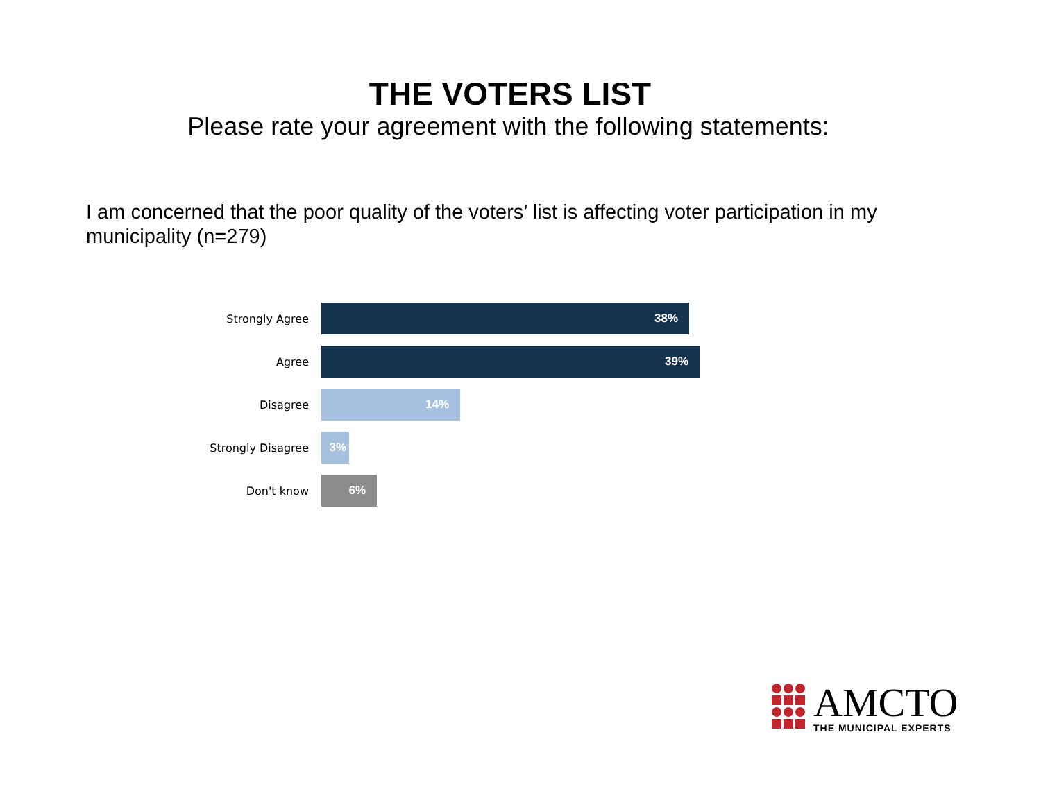THE VOTERS LIST
Please rate your agreement with the following statements:
I am concerned that the poor quality of the voters’ list is affecting voter participation in my municipality (n=279)
Strongly Agree
38%
Agree
39%
Disagree
14%
Strongly Disagree
3%
Don't know
6%
AMCTO
THE MUNICIPAL EXPERTS